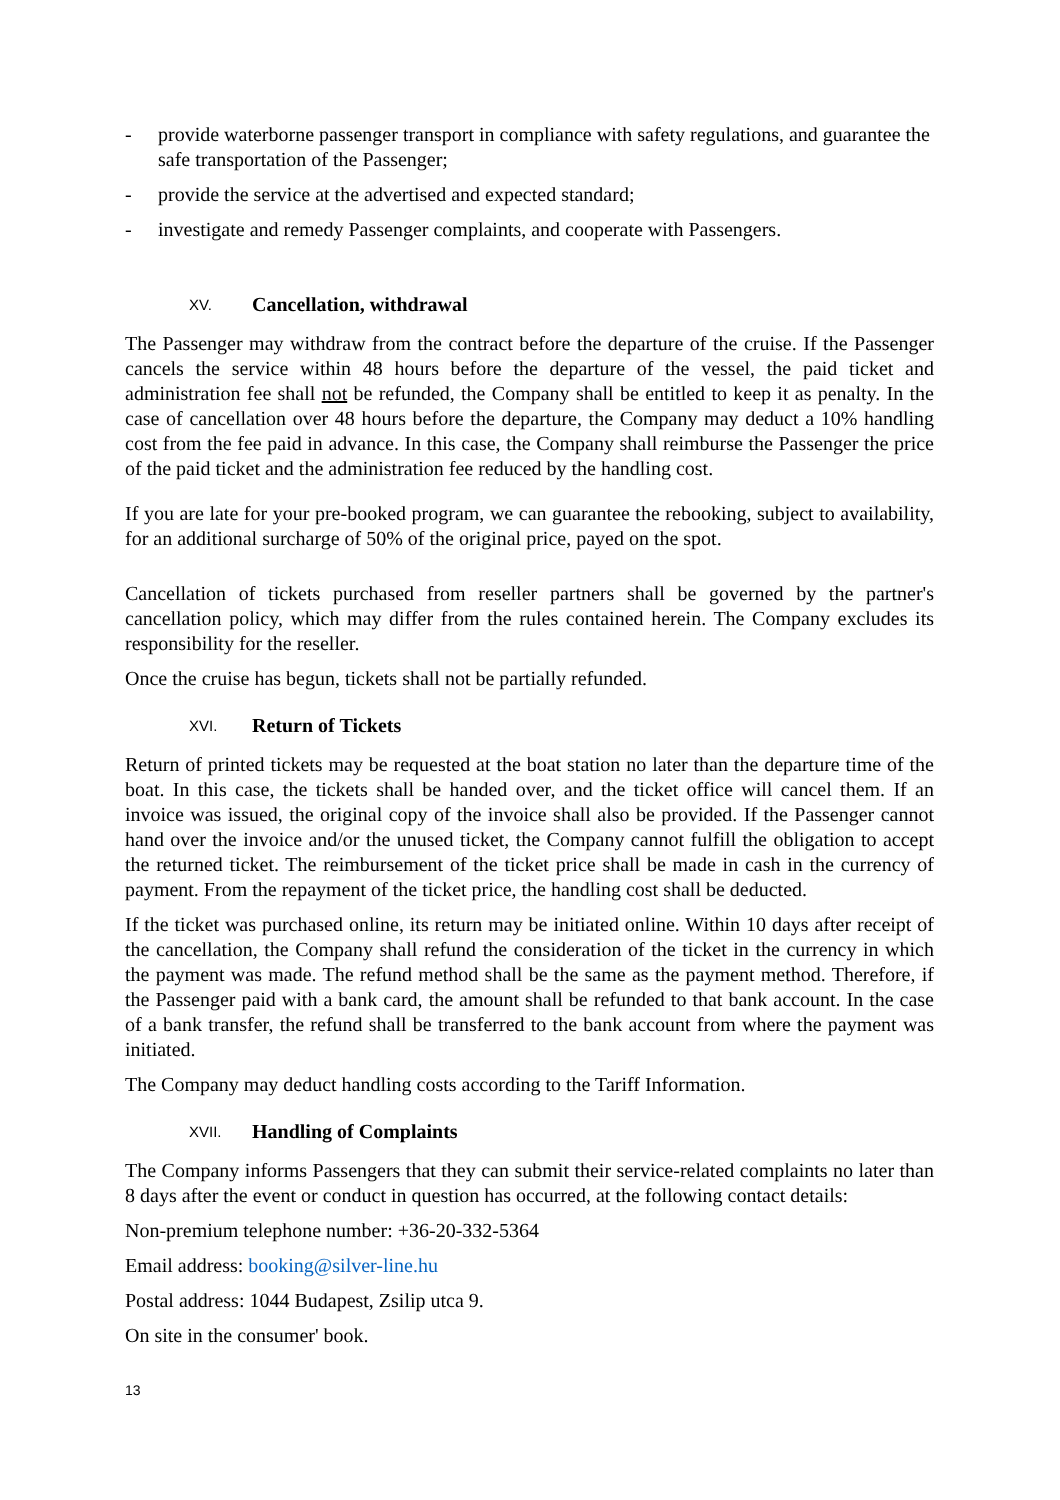- provide waterborne passenger transport in compliance with safety regulations, and guarantee the safe transportation of the Passenger;
- provide the service at the advertised and expected standard;
- investigate and remedy Passenger complaints, and cooperate with Passengers.
XV. Cancellation, withdrawal
The Passenger may withdraw from the contract before the departure of the cruise. If the Passenger cancels the service within 48 hours before the departure of the vessel, the paid ticket and administration fee shall not be refunded, the Company shall be entitled to keep it as penalty. In the case of cancellation over 48 hours before the departure, the Company may deduct a 10% handling cost from the fee paid in advance. In this case, the Company shall reimburse the Passenger the price of the paid ticket and the administration fee reduced by the handling cost.
If you are late for your pre-booked program, we can guarantee the rebooking, subject to availability, for an additional surcharge of 50% of the original price, payed on the spot.
Cancellation of tickets purchased from reseller partners shall be governed by the partner's cancellation policy, which may differ from the rules contained herein. The Company excludes its responsibility for the reseller.
Once the cruise has begun, tickets shall not be partially refunded.
XVI. Return of Tickets
Return of printed tickets may be requested at the boat station no later than the departure time of the boat. In this case, the tickets shall be handed over, and the ticket office will cancel them. If an invoice was issued, the original copy of the invoice shall also be provided. If the Passenger cannot hand over the invoice and/or the unused ticket, the Company cannot fulfill the obligation to accept the returned ticket. The reimbursement of the ticket price shall be made in cash in the currency of payment. From the repayment of the ticket price, the handling cost shall be deducted.
If the ticket was purchased online, its return may be initiated online. Within 10 days after receipt of the cancellation, the Company shall refund the consideration of the ticket in the currency in which the payment was made. The refund method shall be the same as the payment method. Therefore, if the Passenger paid with a bank card, the amount shall be refunded to that bank account. In the case of a bank transfer, the refund shall be transferred to the bank account from where the payment was initiated.
The Company may deduct handling costs according to the Tariff Information.
XVII. Handling of Complaints
The Company informs Passengers that they can submit their service-related complaints no later than 8 days after the event or conduct in question has occurred, at the following contact details:
Non-premium telephone number: +36-20-332-5364
Email address: booking@silver-line.hu
Postal address: 1044 Budapest, Zsilip utca 9.
On site in the consumer' book.
13